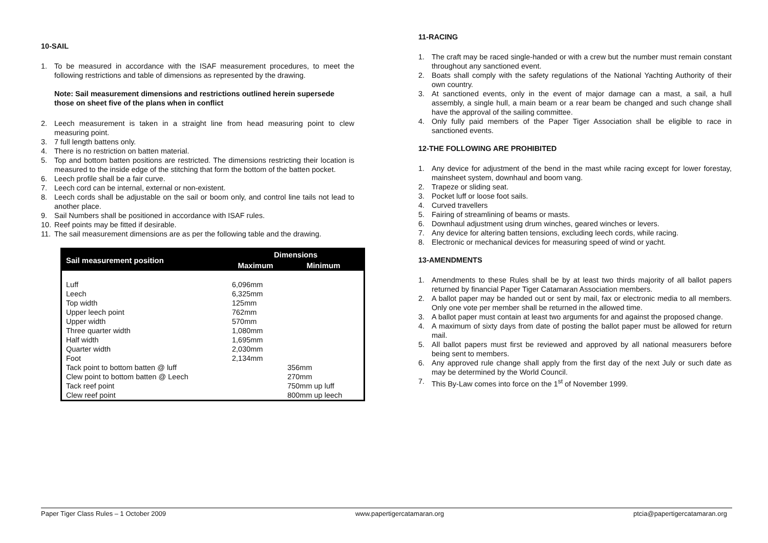10-SAIL
1. To be measured in accordance with the ISAF measurement procedures, to meet the following restrictions and table of dimensions as represented by the drawing.
Note: Sail measurement dimensions and restrictions outlined herein supersede those on sheet five of the plans when in conflict
2. Leech measurement is taken in a straight line from head measuring point to clew measuring point.
3. 7 full length battens only.
4. There is no restriction on batten material.
5. Top and bottom batten positions are restricted. The dimensions restricting their location is measured to the inside edge of the stitching that form the bottom of the batten pocket.
6. Leech profile shall be a fair curve.
7. Leech cord can be internal, external or non-existent.
8. Leech cords shall be adjustable on the sail or boom only, and control line tails not lead to another place.
9. Sail Numbers shall be positioned in accordance with ISAF rules.
10. Reef points may be fitted if desirable.
11. The sail measurement dimensions are as per the following table and the drawing.
| Sail measurement position | Dimensions | |
| --- | --- | --- |
| | Maximum | Minimum |
| Luff | 6,096mm | |
| Leech | 6,325mm | |
| Top width | 125mm | |
| Upper leech point | 762mm | |
| Upper width | 570mm | |
| Three quarter width | 1,080mm | |
| Half width | 1,695mm | |
| Quarter width | 2,030mm | |
| Foot | 2,134mm | |
| Tack point to bottom batten @ luff | | 356mm |
| Clew point to bottom batten @ Leech | | 270mm |
| Tack reef point | | 750mm up luff |
| Clew reef point | | 800mm up leech |
11-RACING
1. The craft may be raced single-handed or with a crew but the number must remain constant throughout any sanctioned event.
2. Boats shall comply with the safety regulations of the National Yachting Authority of their own country.
3. At sanctioned events, only in the event of major damage can a mast, a sail, a hull assembly, a single hull, a main beam or a rear beam be changed and such change shall have the approval of the sailing committee.
4. Only fully paid members of the Paper Tiger Association shall be eligible to race in sanctioned events.
12-THE FOLLOWING ARE PROHIBITED
1. Any device for adjustment of the bend in the mast while racing except for lower forestay, mainsheet system, downhaul and boom vang.
2. Trapeze or sliding seat.
3. Pocket luff or loose foot sails.
4. Curved travellers
5. Fairing of streamlining of beams or masts.
6. Downhaul adjustment using drum winches, geared winches or levers.
7. Any device for altering batten tensions, excluding leech cords, while racing.
8. Electronic or mechanical devices for measuring speed of wind or yacht.
13-AMENDMENTS
1. Amendments to these Rules shall be by at least two thirds majority of all ballot papers returned by financial Paper Tiger Catamaran Association members.
2. A ballot paper may be handed out or sent by mail, fax or electronic media to all members. Only one vote per member shall be returned in the allowed time.
3. A ballot paper must contain at least two arguments for and against the proposed change.
4. A maximum of sixty days from date of posting the ballot paper must be allowed for return mail.
5. All ballot papers must first be reviewed and approved by all national measurers before being sent to members.
6. Any approved rule change shall apply from the first day of the next July or such date as may be determined by the World Council.
7. This By-Law comes into force on the 1<sup>st</sup> of November 1999.
Paper Tiger Class Rules – 1 October 2009 www.papertigercatamaran.org ptcia@papertigercatamaran.org